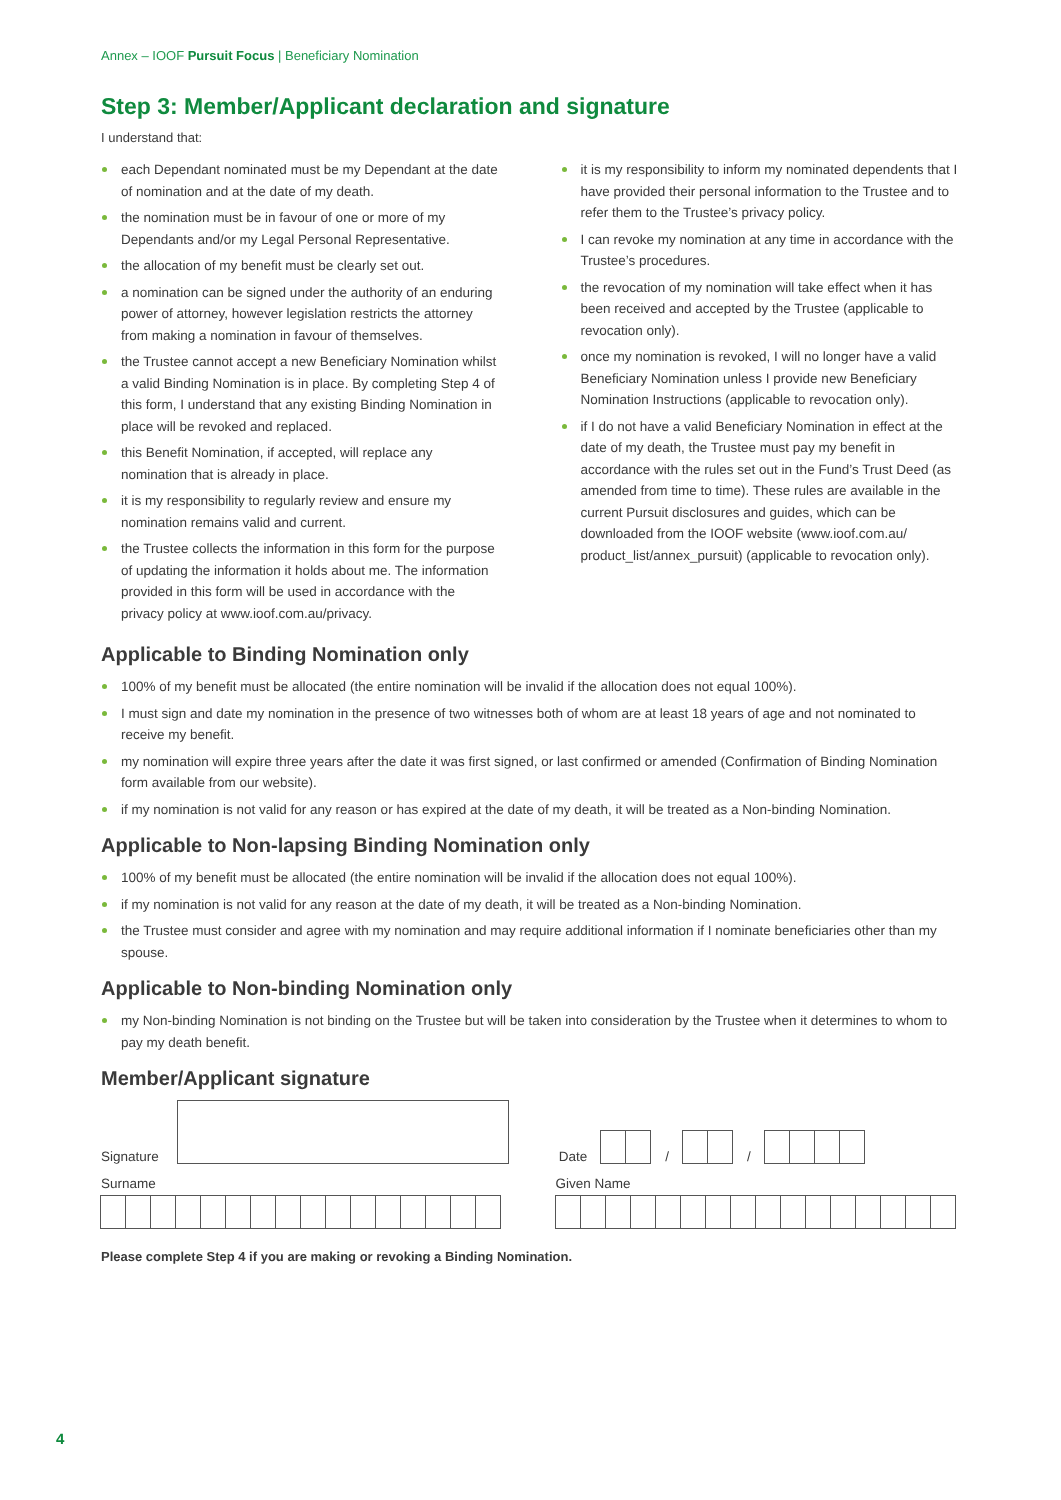Annex – IOOF Pursuit Focus | Beneficiary Nomination
Step 3: Member/Applicant declaration and signature
I understand that:
each Dependant nominated must be my Dependant at the date of nomination and at the date of my death.
the nomination must be in favour of one or more of my Dependants and/or my Legal Personal Representative.
the allocation of my benefit must be clearly set out.
a nomination can be signed under the authority of an enduring power of attorney, however legislation restricts the attorney from making a nomination in favour of themselves.
the Trustee cannot accept a new Beneficiary Nomination whilst a valid Binding Nomination is in place. By completing Step 4 of this form, I understand that any existing Binding Nomination in place will be revoked and replaced.
this Benefit Nomination, if accepted, will replace any nomination that is already in place.
it is my responsibility to regularly review and ensure my nomination remains valid and current.
the Trustee collects the information in this form for the purpose of updating the information it holds about me. The information provided in this form will be used in accordance with the privacy policy at www.ioof.com.au/privacy.
it is my responsibility to inform my nominated dependents that I have provided their personal information to the Trustee and to refer them to the Trustee’s privacy policy.
I can revoke my nomination at any time in accordance with the Trustee’s procedures.
the revocation of my nomination will take effect when it has been received and accepted by the Trustee (applicable to revocation only).
once my nomination is revoked, I will no longer have a valid Beneficiary Nomination unless I provide new Beneficiary Nomination Instructions (applicable to revocation only).
if I do not have a valid Beneficiary Nomination in effect at the date of my death, the Trustee must pay my benefit in accordance with the rules set out in the Fund’s Trust Deed (as amended from time to time). These rules are available in the current Pursuit disclosures and guides, which can be downloaded from the IOOF website (www.ioof.com.au/ product_list/annex_pursuit) (applicable to revocation only).
Applicable to Binding Nomination only
100% of my benefit must be allocated (the entire nomination will be invalid if the allocation does not equal 100%).
I must sign and date my nomination in the presence of two witnesses both of whom are at least 18 years of age and not nominated to receive my benefit.
my nomination will expire three years after the date it was first signed, or last confirmed or amended (Confirmation of Binding Nomination form available from our website).
if my nomination is not valid for any reason or has expired at the date of my death, it will be treated as a Non-binding Nomination.
Applicable to Non-lapsing Binding Nomination only
100% of my benefit must be allocated (the entire nomination will be invalid if the allocation does not equal 100%).
if my nomination is not valid for any reason at the date of my death, it will be treated as a Non-binding Nomination.
the Trustee must consider and agree with my nomination and may require additional information if I nominate beneficiaries other than my spouse.
Applicable to Non-binding Nomination only
my Non-binding Nomination is not binding on the Trustee but will be taken into consideration by the Trustee when it determines to whom to pay my death benefit.
Member/Applicant signature
Signature Date / /
Surname Given Name
Please complete Step 4 if you are making or revoking a Binding Nomination.
4